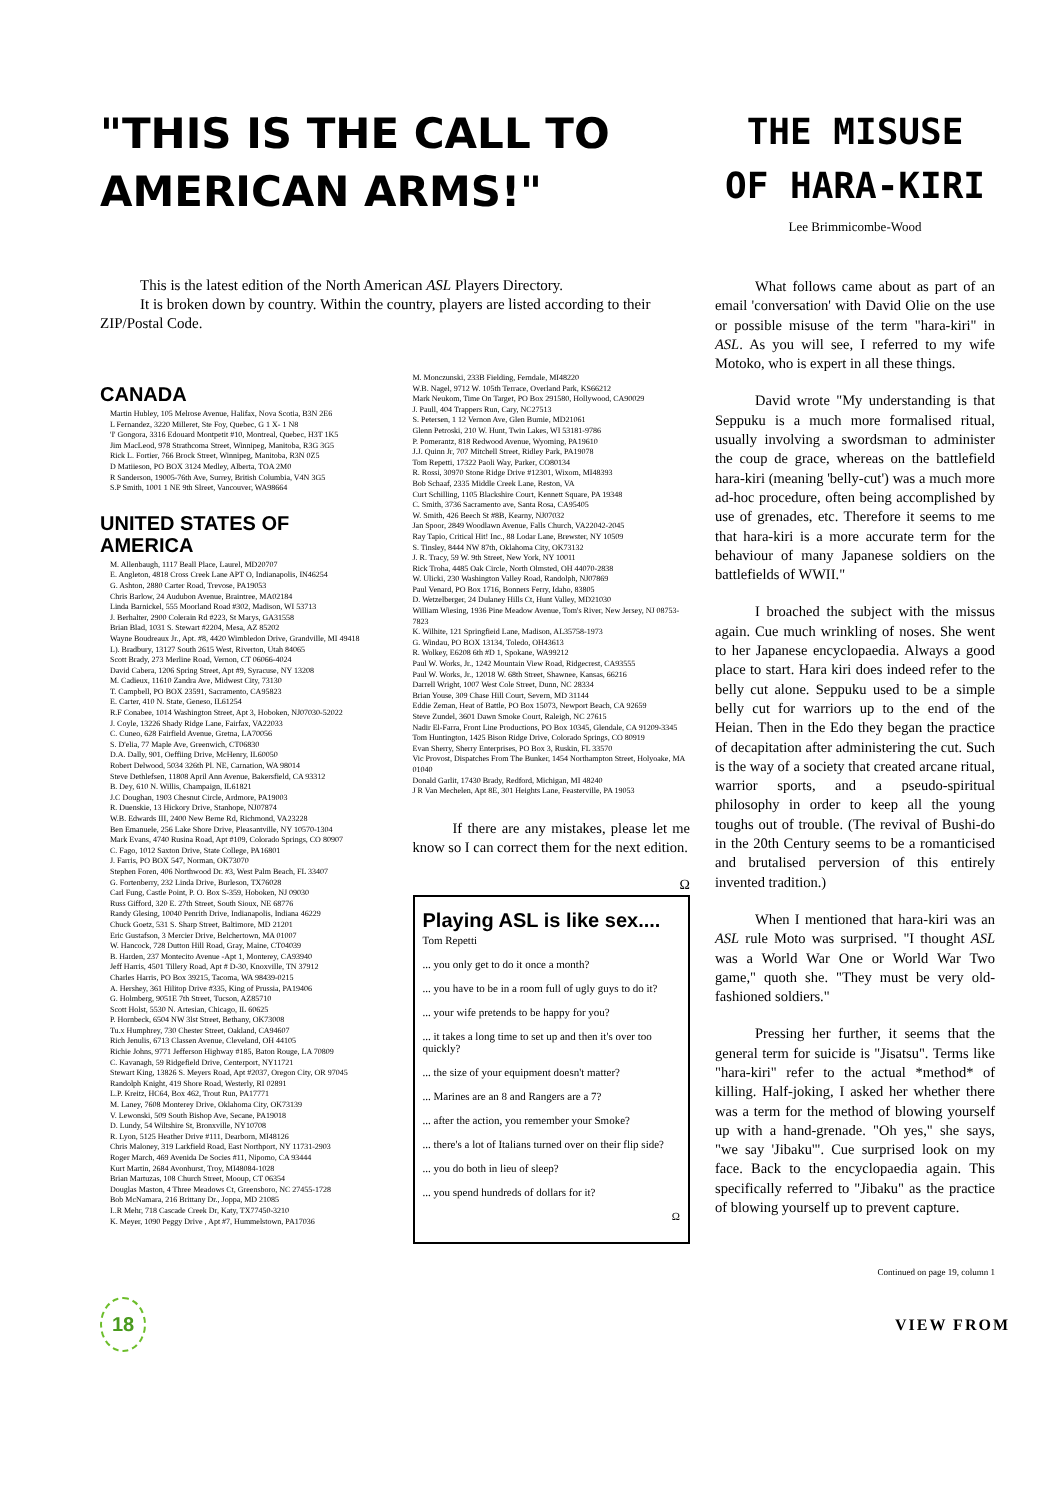"THIS IS THE CALL TO AMERICAN ARMS!"
This is the latest edition of the North American ASL Players Directory.
It is broken down by country. Within the country, players are listed according to their ZIP/Postal Code.
CANADA
Martin Hubley, 105 Melrose Avenue, Halifax, Nova Scotia, B3N 2E6
L Fernandez, 3220 Milleret, Ste Foy, Quebec, G 1 X- 1 N8
'I' Gongora, 3316 Edouard Montpetit #10, Montreal, Quebec, H3T 1K5
Jim MacLeod, 978 Strathcoma Street, Winnipeg, Manitoba, R3G 3G5
Rick L. Fortier, 766 Brock Street, Winnipeg, Manitoba, R3N 0Z5
D Matiieson, PO BOX 3124 Medley, Alberta, TOA 2M0
R Sanderson, 19005-76th Ave, Surrey, British Columbia, V4N 3G5
S.P Smith, 1001 1 NE 9th Slreet, Vancouver, WA98664
UNITED STATES OF AMERICA
M. Allenbaugh, 1117 Beall Place, Laurel, MD20707
E. Angleton, 4818 Cross Creek Lane APT O, Indianapolis, IN46254
G. Ashton, 2880 Carter Road, Trevose, PA19053
Chris Barlow, 24 Audubon Avenue, Braintree, MA02184
Linda Barnickel, 555 Moorland Road #302, Madison, WI 53713
J. Berhalter, 2900 Colerain Rd #223, St Marys, GA31558
Brian Blad, 1031 S. Stewart #2204, Mesa, AZ 85202
Wayne Boudreaux Jr., Apt. #8, 4420 Wimbledon Drive, Grandville, MI 49418
L). Bradbury, 13127 South 2615 West, Riverton, Utah 84065
Scott Brady, 273 Merline Road, Vernon, CT 06066-4024
David Cabera, 1206 Spring Street, Apt #9, Syracuse, NY 13208
M. Cadieux, 11610 Zandra Ave, Midwest City, 73130
T. Campbell, PO BOX 23591, Sacramento, CA95823
E. Carter, 410 N. State, Geneso, IL61254
R.F Conabee, 1014 Washington Street, Apt 3, Hoboken, NJ07030-52022
J. Coyle, 13226 Shady Ridge Lane, Fairfax, VA22033
C. Cuneo, 628 Fairfield Avenue, Gretna, LA70056
S. D'elia, 77 Maple Ave, Greenwich, CT06830
D.A. Dally, 901, Oeffiing Drive, McHenry, IL60050
Robert Delwood, 5034 326th Pl. NE, Carnation, WA 98014
Steve Dethlefsen, 11808 April Ann Avenue, Bakersfield, CA 93312
B. Dey, 610 N. Willis, Champaign, IL61821
J.C Doughan, 1903 Chesnut Circle, Ardmore, PA19003
R. Duenskie, 13 Hickory Drive, Stanhope, NJ07874
W.B. Edwards III, 2400 New Berne Rd, Richmond, VA23228
Ben Emanuele, 256 Lake Shore Drive, Pleasantville, NY 10570-1304
Mark Evans, 4740 Rusina Road, Apt #109, Colorado Springs, CO 80907
C. Fago, 1012 Saxton Drive, State College, PA16801
J. Farris, PO BOX 547, Norman, OK73070
Stephen Foren, 406 Northwood Dr. #3, West Palm Beach, FL 33407
G. Fortenberry, 232 Linda Drive, Burleson, TX76028
Carl Fung, Castle Point, P. O. Box S-359, Hoboken, NJ 09030
Russ Gifford, 320 E. 27th Street, South Sioux, NE 68776
Randy Glesing, 10040 Penrith Drive, Indianapolis, Indiana 46229
Chuck Goetz, 531 S. Sharp Street, Baltimore, MD 21201
Eric Gustafson, 3 Mercier Drive, Belchertown, MA 01007
W. Hancock, 728 Dutton Hill Road, Gray, Maine, CT04039
B. Harden, 237 Montecito Avenue -Apt 1, Monterey, CA93940
Jeff Harris, 4501 Tillery Road, Apt # D-30, Knoxville, TN 37912
Charles Harris, PO Box 39215, Tacoma, WA 98439-0215
A. Hershey, 361 Hilitop Drive #335, King of Prussia, PA19406
G. Holmberg, 9051E 7th Street, Tucson, AZ85710
Scott Holst, 5530 N. Artesian, Chicago, IL 60625
P. Hornbeck, 6504 NW 3lst Street, Bethany, OK73008
Tu.x Humphrey, 730 Chester Street, Oakland, CA94607
Rich Jenulis, 6713 Classen Avenue, Cleveland, OH 44105
Richie Johns, 9771 Jefferson Highway #185, Baton Rouge, LA 70809
C. Kavanagh, 59 Ridgefield Drive, Centerport, NY11721
Stewart King, 13826 S. Meyers Road, Apt #2037, Oregon City, OR 97045
Randolph Knight, 419 Shore Road, Westerly, RI 02891
L.P. Kreitz, HC64, Box 462, Trout Run, PA17771
M. Laney, 7608 Monterey Drive, Oklahoma City, OK73139
V. Lewonski, 509 South Bishop Ave, Secane, PA19018
D. Lundy, 54 Wiltshire St, Bronxville, NY10708
R. Lyon, 5125 Heather Drive #111, Dearborn, MI48126
Chris Maloney, 319 Larkfield Road, East Northport, NY 11731-2903
Roger March, 469 Avenida De Socies #11, Nipomo, CA 93444
Kurt Martin, 2684 Avonhurst, Troy, MI48084-1028
Brian Martuzas, 108 Church Street, Mooup, CT 06354
Douglas Maston, 4 Three Meadows Ct, Greensboro, NC 27455-1728
Bob McNamara, 216 Brittany Dr., Joppa, MD 21085
I..R Mehr, 718 Cascade Creek Dr, Katy, TX77450-3210
K. Meyer, 1090 Peggy Drive , Apt #7, Hummelstown, PA17036
M. Monczunski, 233B Fielding, Ferndale, MI48220
W.B. Nagel, 9712 W. 105th Terrace, Overland Park, KS66212
Mark Neukom, Time On Target, PO Box 291580, Hollywood, CA90029
J. Paull, 404 Trappers Run, Cary, NC27513
S. Petersen, 1 12 Vernon Ave, Glen Burnie, MD21061
Glenn Petroski, 210 W. Hunt, Twin Lakes, WI 53181-9786
P. Pomerantz, 818 Redwood Avenue, Wyoming, PA19610
J.J. Quinn Jr, 707 Mitchell Street, Ridley Park, PA19078
Tom Repetti, 17322 Paoli Way, Parker, CO80134
R. Rossi, 30970 Stone Ridge Drive #12301, Wixom, MI48393
Bob Schaaf, 2335 Middle Creek Lane, Reston, VA
Curt Schilling, 1105 Blackshire Court, Kennett Square, PA 19348
C. Smith, 3736 Sacramento ave, Santa Rosa, CA95405
W. Smith, 426 Beech St #8B, Kearny, NJ07032
Jan Spoor, 2849 Woodlawn Avenue, Falls Church, VA22042-2045
Ray Tapio, Critical Hit! Inc., 88 Lodar Lane, Brewster, NY 10509
S. Tinsley, 8444 NW 87th, Oklahoma City, OK73132
J. R. Tracy, 59 W. 9th Street, New York, NY 10011
Rick Troha, 4485 Oak Circle, North Olmsted, OH 44070-2838
W. Ulicki, 230 Washington Valley Road, Randolph, NJ07869
Paul Venard, PO Box 1716, Bonners Ferry, Idaho, 83805
D. Wetzelberger, 24 Dulaney Hills Ct, Hunt Valley, MD21030
William Wiesing, 1936 Pine Meadow Avenue, Tom's River, New Jersey, NJ 08753-7823
K. Wilhite, 121 Springfieid Lane, Madison, AL35758-1973
G. Windau, PO BOX 13134, Toledo, OH43613
R. Wolkey, E6208 6th #D 1, Spokane, WA99212
Paul W. Works, Jr., 1242 Mountain View Road, Ridgecrest, CA93555
Paul W. Works, Jr., 12018 W. 68th Street, Shawnee, Kansas, 66216
Darrell Wright, 1007 West Cole Street, Dunn, NC 28334
Brian Youse, 309 Chase Hill Court, Severn, MD 31144
Eddie Zeman, Heat of Battle, PO Box 15073, Newport Beach, CA 92659
Steve Zundel, 3601 Dawn Smoke Court, Raleigh, NC 27615
Nadir El-Farra, Front Line Productions, PO Box 10345, Glendale, CA 91209-3345
Tom Huntington, 1425 Bison Ridge Drive, Colorado Springs, CO 80919
Evan Sherry, Sherry Enterprises, PO Box 3, Ruskin, FL 33570
Vic Provost, Dispatches From The Bunker, 1454 Northampton Street, Holyoake, MA 01040
Donald Garlit, 17430 Brady, Redford, Michigan, MI 48240
J R Van Mechelen, Apt 8E, 301 Heights Lane, Feasterville, PA 19053
If there are any mistakes, please let me know so I can correct them for the next edition.
Ω
Playing ASL is like sex....
Tom Repetti
... you only get to do it once a month?
... you have to be in a room full of ugly guys to do it?
... your wife pretends to be happy for you?
... it takes a long time to set up and then it's over too quickly?
... the size of your equipment doesn't matter?
... Marines are an 8 and Rangers are a 7?
... after the action, you remember your Smoke?
... there's a lot of Italians turned over on their flip side?
... you do both in lieu of sleep?
... you spend hundreds of dollars for it?
Ω
THE MISUSE OF HARA-KIRI
Lee Brimmicombe-Wood
What follows came about as part of an email 'conversation' with David Olie on the use or possible misuse of the term "hara-kiri" in ASL. As you will see, I referred to my wife Motoko, who is expert in all these things.
David wrote "My understanding is that Seppuku is a much more formalised ritual, usually involving a swordsman to administer the coup de grace, whereas on the battlefield hara-kiri (meaning 'belly-cut') was a much more ad-hoc procedure, often being accomplished by use of grenades, etc. Therefore it seems to me that hara-kiri is a more accurate term for the behaviour of many Japanese soldiers on the battlefields of WWII."
I broached the subject with the missus again. Cue much wrinkling of noses. She went to her Japanese encyclopaedia. Always a good place to start. Hara kiri does indeed refer to the belly cut alone. Seppuku used to be a simple belly cut for warriors up to the end of the Heian. Then in the Edo they began the practice of decapitation after administering the cut. Such is the way of a society that created arcane ritual, warrior sports, and a pseudo-spiritual philosophy in order to keep all the young toughs out of trouble. (The revival of Bushi-do in the 20th Century seems to be a romanticised and brutalised perversion of this entirely invented tradition.)
When I mentioned that hara-kiri was an ASL rule Moto was surprised. "I thought ASL was a World War One or World War Two game," quoth she. "They must be very old-fashioned soldiers."
Pressing her further, it seems that the general term for suicide is "Jisatsu". Terms like "hara-kiri" refer to the actual *method* of killing. Half-joking, I asked her whether there was a term for the method of blowing yourself up with a hand-grenade. "Oh yes," she says, "we say 'Jibaku'". Cue surprised look on my face. Back to the encyclopaedia again. This specifically referred to "Jibaku" as the practice of blowing yourself up to prevent capture.
Continued on page 19, column 1
18 VIEW FROM